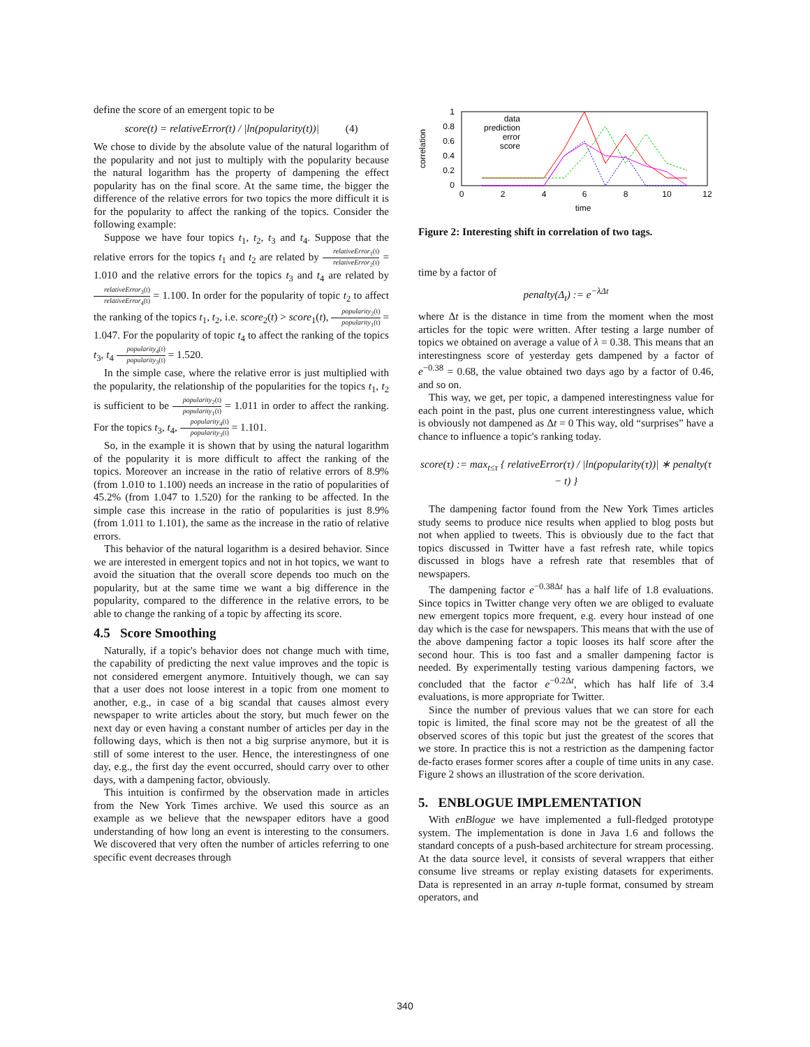define the score of an emergent topic to be
score(t) = relativeError(t) / |ln(popularity(t))| (4)
We chose to divide by the absolute value of the natural logarithm of the popularity and not just to multiply with the popularity because the natural logarithm has the property of dampening the effect popularity has on the final score. At the same time, the bigger the difference of the relative errors for two topics the more difficult it is for the popularity to affect the ranking of the topics. Consider the following example:
Suppose we have four topics t<sub>1</sub>, t<sub>2</sub>, t<sub>3</sub> and t<sub>4</sub>. Suppose that the relative errors for the topics t<sub>1</sub> and t<sub>2</sub> are related by relativeError<sub>1</sub>(t) relativeError<sub>2</sub>(t) = 1.010 and the relative errors for the topics t<sub>3</sub> and t<sub>4</sub> are related by relativeError<sub>3</sub>(t) relativeError<sub>4</sub>(t) = 1.100. In order for the popularity of topic t<sub>2</sub> to affect the ranking of the topics t<sub>1</sub>, t<sub>2</sub>, i.e. score<sub>2</sub>(t) > score<sub>1</sub>(t), popularity<sub>2</sub>(t) popularity<sub>1</sub>(t) = 1.047. For the popularity of topic t<sub>4</sub> to affect the ranking of the topics t<sub>3</sub>, t<sub>4</sub> popularity<sub>4</sub>(t) popularity<sub>3</sub>(t) = 1.520.
In the simple case, where the relative error is just multiplied with the popularity, the relationship of the popularities for the topics t<sub>1</sub>, t<sub>2</sub> is sufficient to be popularity<sub>2</sub>(t) popularity<sub>1</sub>(t) = 1.011 in order to affect the ranking. For the topics t<sub>3</sub>, t<sub>4</sub>, popularity<sub>4</sub>(t) popularity<sub>3</sub>(t) = 1.101.
So, in the example it is shown that by using the natural logarithm of the popularity it is more difficult to affect the ranking of the topics. Moreover an increase in the ratio of relative errors of 8.9% (from 1.010 to 1.100) needs an increase in the ratio of popularities of 45.2% (from 1.047 to 1.520) for the ranking to be affected. In the simple case this increase in the ratio of popularities is just 8.9% (from 1.011 to 1.101), the same as the increase in the ratio of relative errors.
This behavior of the natural logarithm is a desired behavior. Since we are interested in emergent topics and not in hot topics, we want to avoid the situation that the overall score depends too much on the popularity, but at the same time we want a big difference in the popularity, compared to the difference in the relative errors, to be able to change the ranking of a topic by affecting its score.
4.5 Score Smoothing
Naturally, if a topic's behavior does not change much with time, the capability of predicting the next value improves and the topic is not considered emergent anymore. Intuitively though, we can say that a user does not loose interest in a topic from one moment to another, e.g., in case of a big scandal that causes almost every newspaper to write articles about the story, but much fewer on the next day or even having a constant number of articles per day in the following days, which is then not a big surprise anymore, but it is still of some interest to the user. Hence, the interestingness of one day, e.g., the first day the event occurred, should carry over to other days, with a dampening factor, obviously.
This intuition is confirmed by the observation made in articles from the New York Times archive. We used this source as an example as we believe that the newspaper editors have a good understanding of how long an event is interesting to the consumers. We discovered that very often the number of articles referring to one specific event decreases through
correlation
1
0.8
0.6
0.4
0.2
0
0
2
4
6
8
10
12
time
data
prediction
error
score
Figure 2: Interesting shift in correlation of two tags.
time by a factor of
penalty(Δ<sub>t</sub>) := e<sup>−λΔt</sup>
where Δt is the distance in time from the moment when the most articles for the topic were written. After testing a large number of topics we obtained on average a value of λ = 0.38. This means that an interestingness score of yesterday gets dampened by a factor of e<sup>−0.38</sup> = 0.68, the value obtained two days ago by a factor of 0.46, and so on.
This way, we get, per topic, a dampened interestingness value for each point in the past, plus one current interestingness value, which is obviously not dampened as Δt = 0 This way, old “surprises” have a chance to influence a topic's ranking today.
score(τ) := max<sub>t≤τ</sub> { relativeError(τ) / |ln(popularity(τ))| ∗ penalty(τ − t) }
The dampening factor found from the New York Times articles study seems to produce nice results when applied to blog posts but not when applied to tweets. This is obviously due to the fact that topics discussed in Twitter have a fast refresh rate, while topics discussed in blogs have a refresh rate that resembles that of newspapers.
The dampening factor e<sup>−0.38Δt</sup> has a half life of 1.8 evaluations. Since topics in Twitter change very often we are obliged to evaluate new emergent topics more frequent, e.g. every hour instead of one day which is the case for newspapers. This means that with the use of the above dampening factor a topic looses its half score after the second hour. This is too fast and a smaller dampening factor is needed. By experimentally testing various dampening factors, we concluded that the factor e<sup>−0.2Δt</sup>, which has half life of 3.4 evaluations, is more appropriate for Twitter.
Since the number of previous values that we can store for each topic is limited, the final score may not be the greatest of all the observed scores of this topic but just the greatest of the scores that we store. In practice this is not a restriction as the dampening factor de-facto erases former scores after a couple of time units in any case. Figure 2 shows an illustration of the score derivation.
5. ENBLOGUE IMPLEMENTATION
With enBlogue we have implemented a full-fledged prototype system. The implementation is done in Java 1.6 and follows the standard concepts of a push-based architecture for stream processing. At the data source level, it consists of several wrappers that either consume live streams or replay existing datasets for experiments. Data is represented in an array n-tuple format, consumed by stream operators, and
340